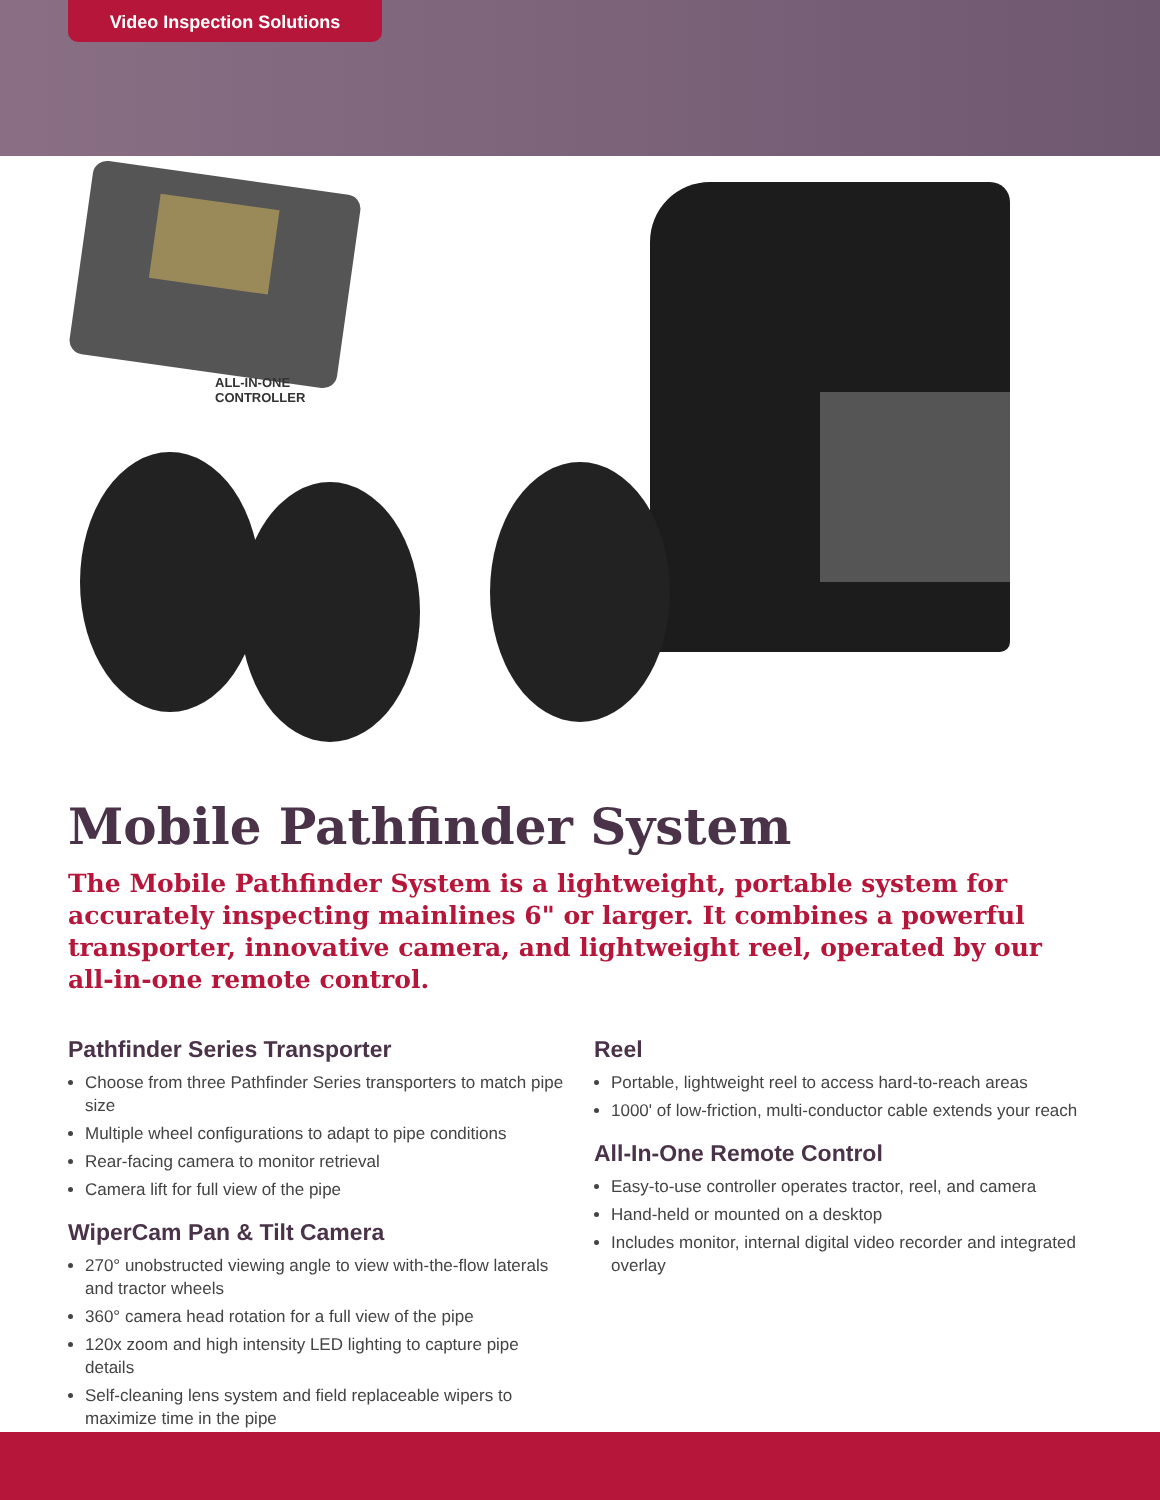Video Inspection Solutions
ALL-IN-ONE
CONTROLLER
Mobile Pathfinder System
The Mobile Pathfinder System is a lightweight, portable system for accurately inspecting mainlines 6" or larger. It combines a powerful transporter, innovative camera, and lightweight reel, operated by our all-in-one remote control.
Pathfinder Series Transporter
Choose from three Pathfinder Series transporters to match pipe size
Multiple wheel configurations to adapt to pipe conditions
Rear-facing camera to monitor retrieval
Camera lift for full view of the pipe
WiperCam Pan & Tilt Camera
270° unobstructed viewing angle to view with-the-flow laterals and tractor wheels
360° camera head rotation for a full view of the pipe
120x zoom and high intensity LED lighting to capture pipe details
Self-cleaning lens system and field replaceable wipers to maximize time in the pipe
Reel
Portable, lightweight reel to access hard-to-reach areas
1000' of low-friction, multi-conductor cable extends your reach
All-In-One Remote Control
Easy-to-use controller operates tractor, reel, and camera
Hand-held or mounted on a desktop
Includes monitor, internal digital video recorder and integrated overlay